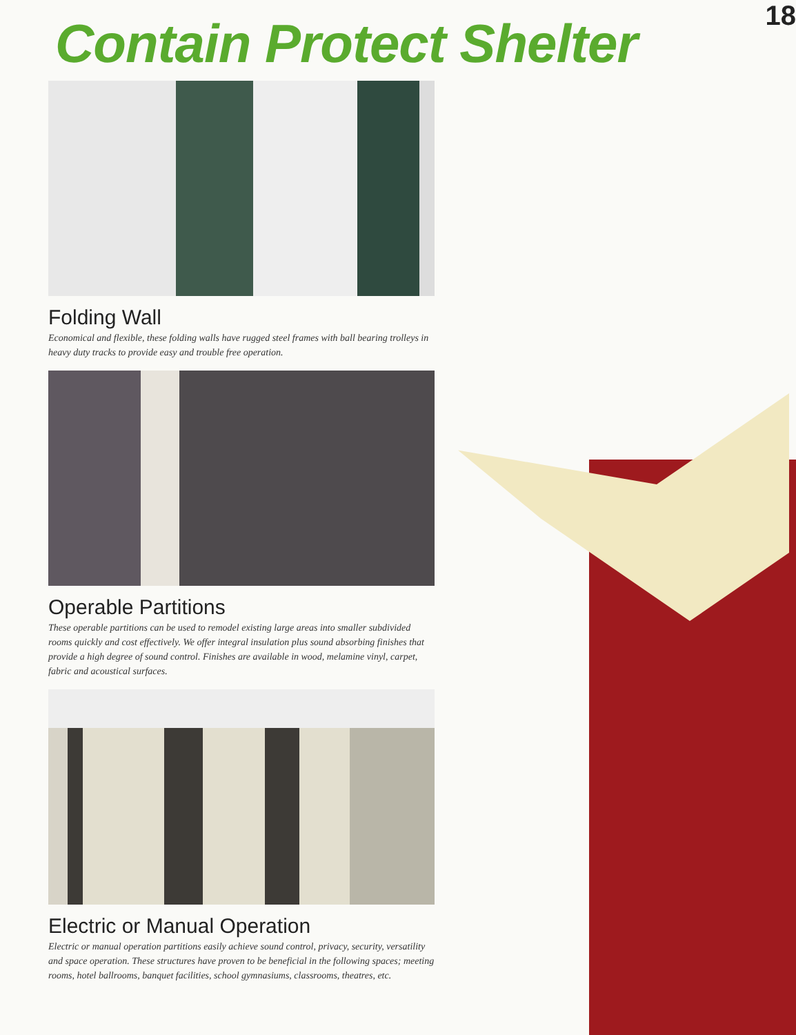18
Contain Protect Shelter
Folding Wall
Economical and flexible, these folding walls have rugged steel frames with ball bearing trolleys in heavy duty tracks to provide easy and trouble free operation.
Operable Partitions
These operable partitions can be used to remodel existing large areas into smaller subdivided rooms quickly and cost effectively. We offer integral insulation plus sound absorbing finishes that provide a high degree of sound control. Finishes are available in wood, melamine vinyl, carpet, fabric and acoustical surfaces.
Electric or Manual Operation
Electric or manual operation partitions easily achieve sound control, privacy, security, versatility and space operation. These structures have proven to be beneficial in the following spaces; meeting rooms, hotel ballrooms, banquet facilities, school gymnasiums, classrooms, theatres, etc.